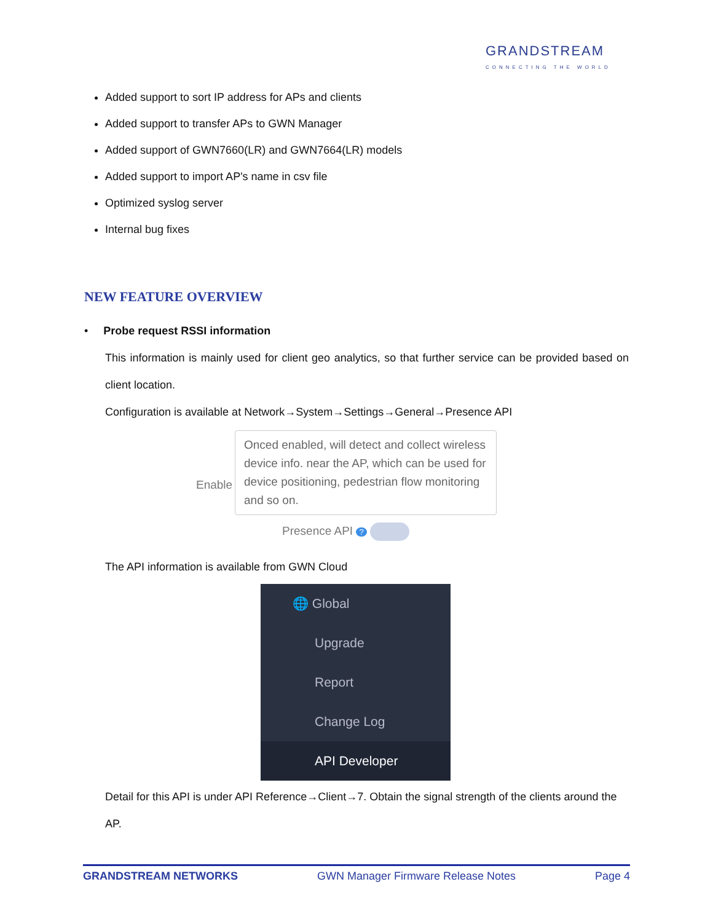GRANDSTREAM
CONNECTING THE WORLD
Added support to sort IP address for APs and clients
Added support to transfer APs to GWN Manager
Added support of GWN7660(LR) and GWN7664(LR) models
Added support to import AP's name in csv file
Optimized syslog server
Internal bug fixes
NEW FEATURE OVERVIEW
• Probe request RSSI information
This information is mainly used for client geo analytics, so that further service can be provided based on
client location.
Configuration is available at Network→System→Settings→General→Presence API
Onced enabled, will detect and collect wireless device info. near the AP, which can be used for device positioning, pedestrian flow monitoring and so on.
Enable
Presence API ?
The API information is available from GWN Cloud
🌐 Global
Upgrade
Report
Change Log
API Developer
Detail for this API is under API Reference→Client→7. Obtain the signal strength of the clients around the AP.
GRANDSTREAM NETWORKS GWN Manager Firmware Release Notes Page 4